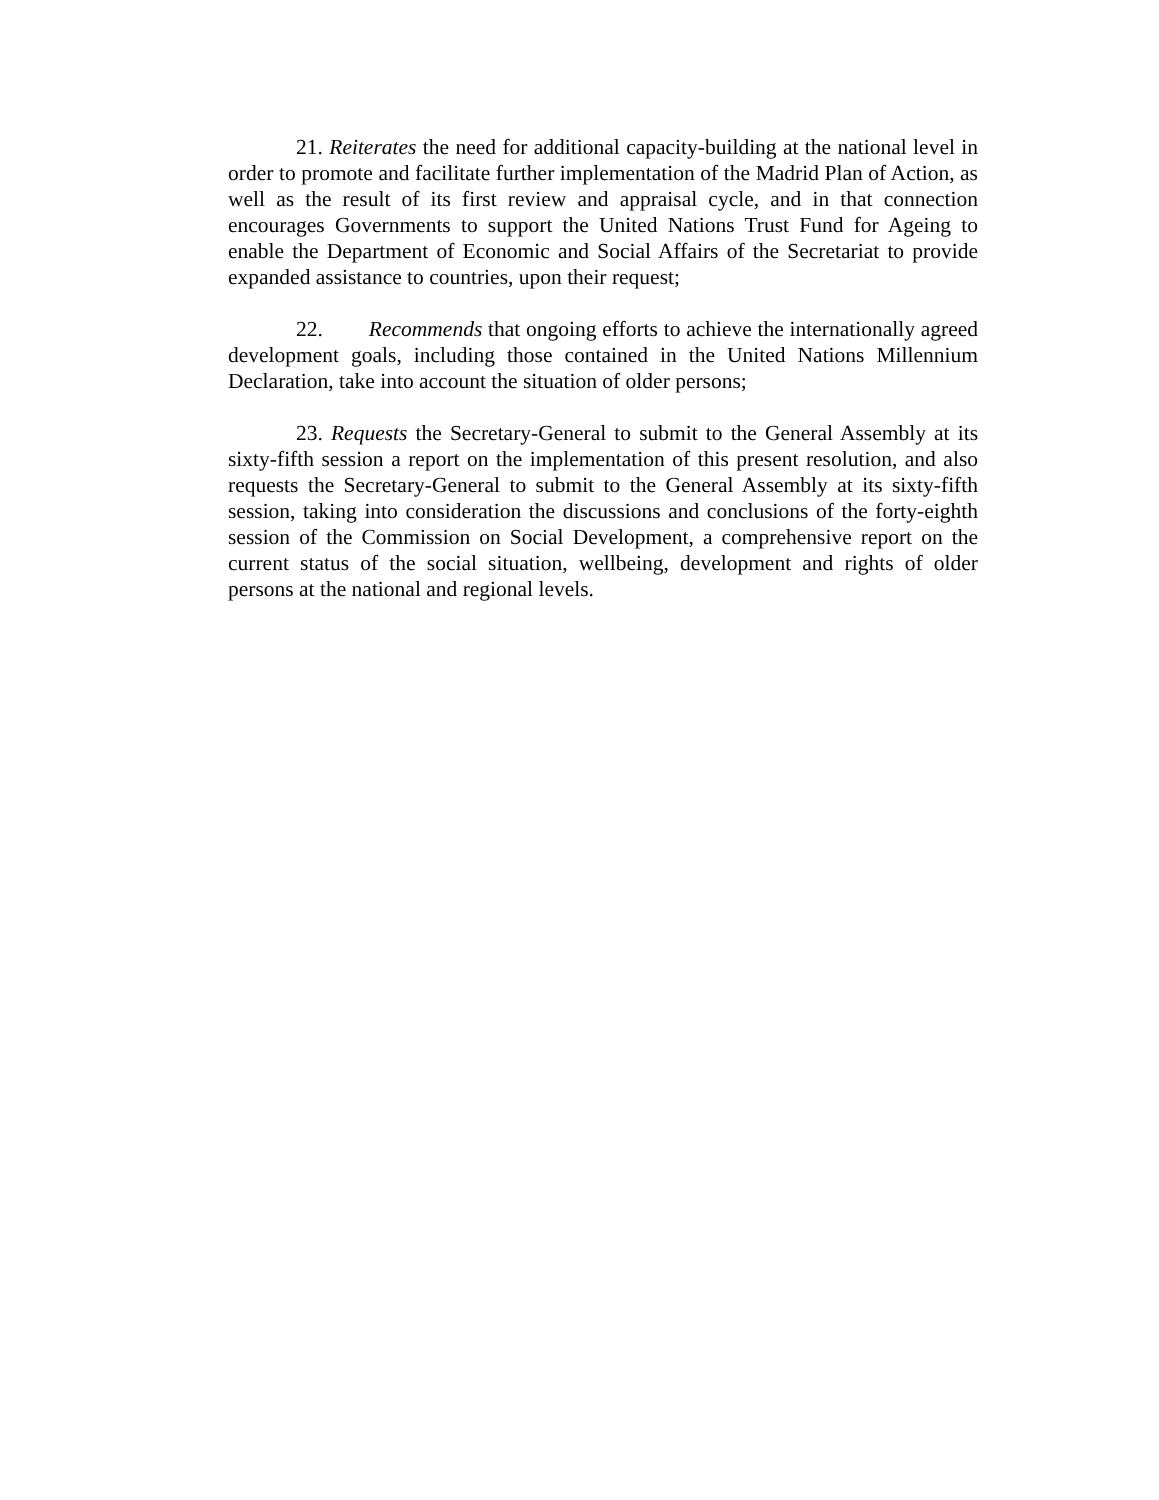21. Reiterates the need for additional capacity-building at the national level in order to promote and facilitate further implementation of the Madrid Plan of Action, as well as the result of its first review and appraisal cycle, and in that connection encourages Governments to support the United Nations Trust Fund for Ageing to enable the Department of Economic and Social Affairs of the Secretariat to provide expanded assistance to countries, upon their request;
22. Recommends that ongoing efforts to achieve the internationally agreed development goals, including those contained in the United Nations Millennium Declaration, take into account the situation of older persons;
23. Requests the Secretary-General to submit to the General Assembly at its sixty-fifth session a report on the implementation of this present resolution, and also requests the Secretary-General to submit to the General Assembly at its sixty-fifth session, taking into consideration the discussions and conclusions of the forty-eighth session of the Commission on Social Development, a comprehensive report on the current status of the social situation, wellbeing, development and rights of older persons at the national and regional levels.